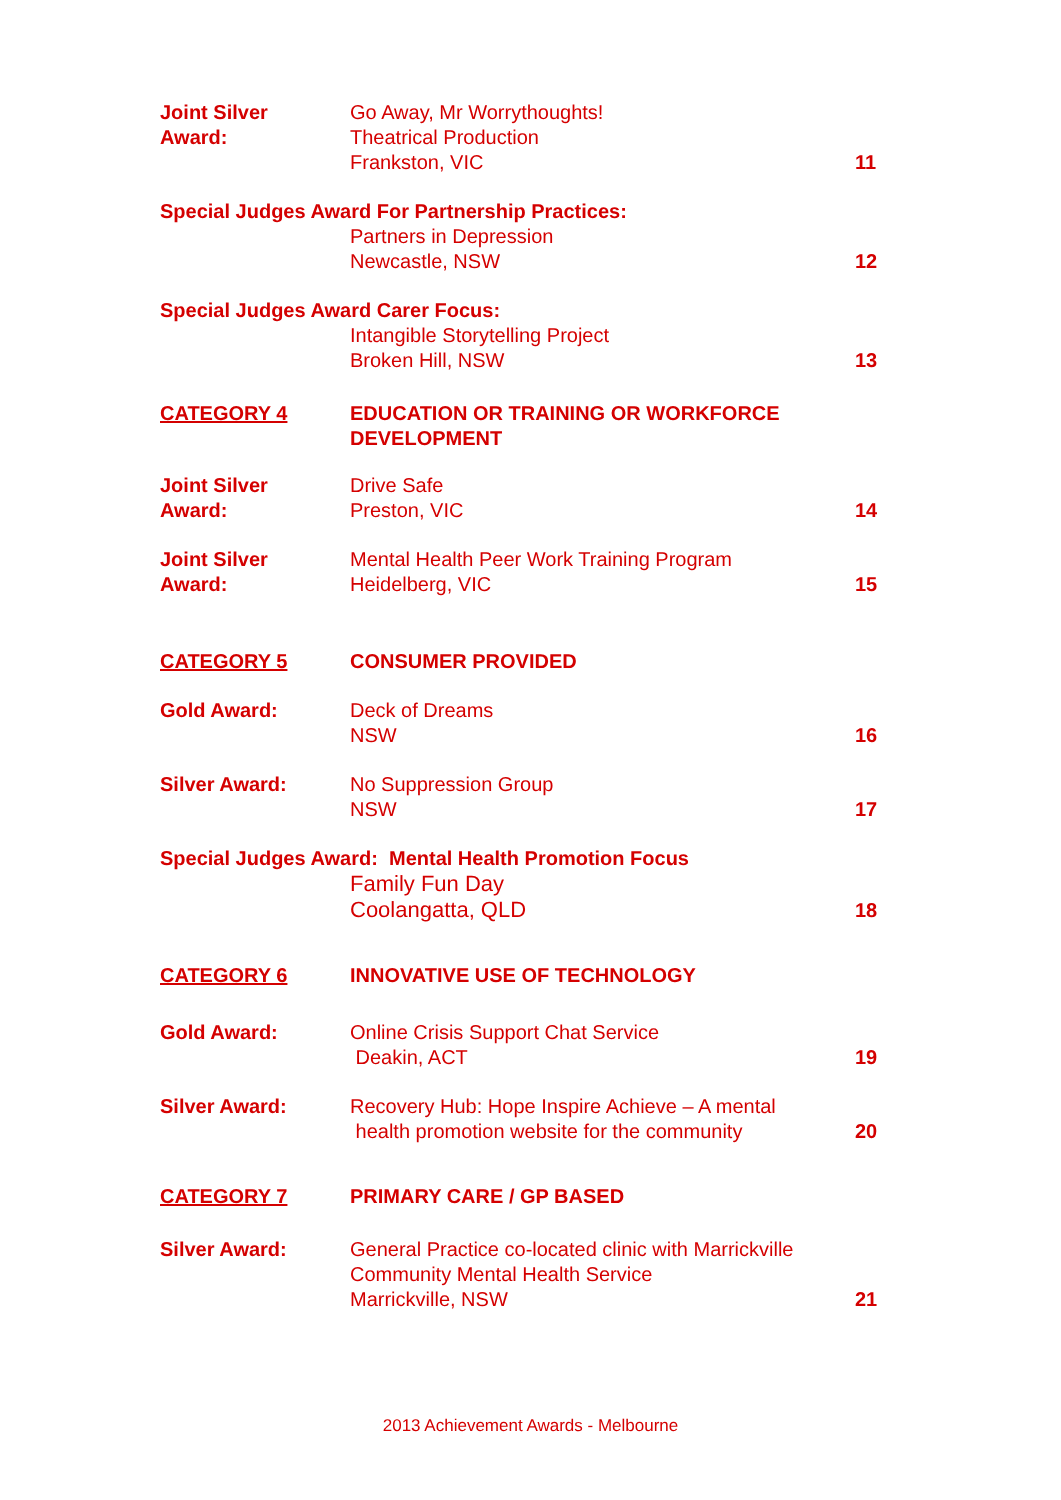Joint Silver
Award:
Go Away, Mr Worrythoughts!
Theatrical Production
Frankston, VIC
11
Special Judges Award For Partnership Practices:
Partners in Depression
Newcastle, NSW
12
Special Judges Award Carer Focus:
Intangible Storytelling Project
Broken Hill, NSW
13
CATEGORY 4 EDUCATION OR TRAINING OR WORKFORCE DEVELOPMENT
Joint Silver
Award:
Drive Safe
Preston, VIC
14
Joint Silver
Award:
Mental Health Peer Work Training Program
Heidelberg, VIC
15
CATEGORY 5 CONSUMER PROVIDED
Gold Award: Deck of Dreams
NSW
16
Silver Award: No Suppression Group
NSW
17
Special Judges Award: Mental Health Promotion Focus
Family Fun Day
Coolangatta, QLD
18
CATEGORY 6 INNOVATIVE USE OF TECHNOLOGY
Gold Award: Online Crisis Support Chat Service
Deakin, ACT
19
Silver Award: Recovery Hub: Hope Inspire Achieve – A mental
health promotion website for the community
20
CATEGORY 7 PRIMARY CARE / GP BASED
Silver Award: General Practice co-located clinic with Marrickville Community Mental Health Service
Marrickville, NSW
21
2013 Achievement Awards - Melbourne